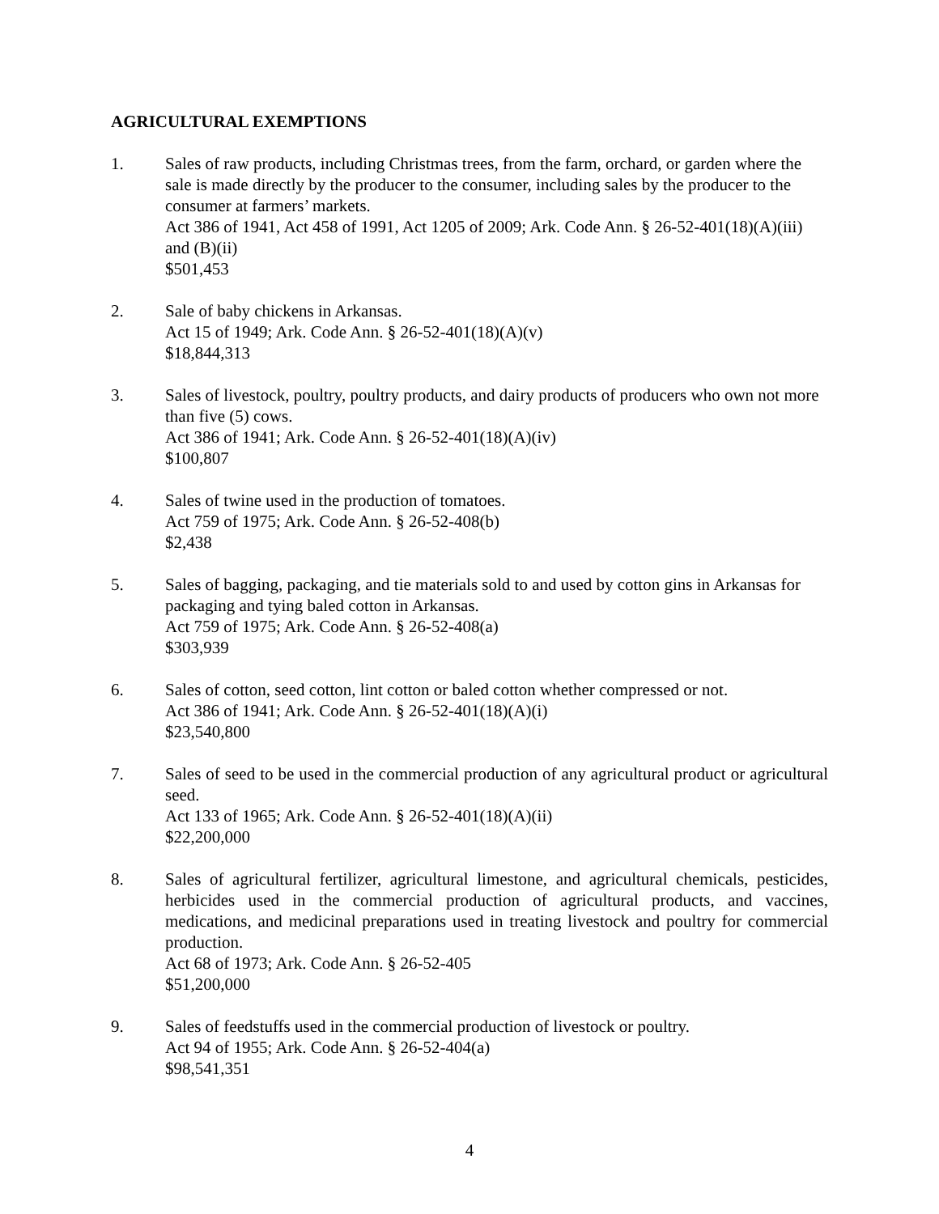AGRICULTURAL EXEMPTIONS
1. Sales of raw products, including Christmas trees, from the farm, orchard, or garden where the sale is made directly by the producer to the consumer, including sales by the producer to the consumer at farmers’ markets.
Act 386 of 1941, Act 458 of 1991, Act 1205 of 2009; Ark. Code Ann. § 26-52-401(18)(A)(iii) and (B)(ii)
$501,453
2. Sale of baby chickens in Arkansas.
Act 15 of 1949; Ark. Code Ann. § 26-52-401(18)(A)(v)
$18,844,313
3. Sales of livestock, poultry, poultry products, and dairy products of producers who own not more than five (5) cows.
Act 386 of 1941; Ark. Code Ann. § 26-52-401(18)(A)(iv)
$100,807
4. Sales of twine used in the production of tomatoes.
Act 759 of 1975; Ark. Code Ann. § 26-52-408(b)
$2,438
5. Sales of bagging, packaging, and tie materials sold to and used by cotton gins in Arkansas for packaging and tying baled cotton in Arkansas.
Act 759 of 1975; Ark. Code Ann. § 26-52-408(a)
$303,939
6. Sales of cotton, seed cotton, lint cotton or baled cotton whether compressed or not.
Act 386 of 1941; Ark. Code Ann. § 26-52-401(18)(A)(i)
$23,540,800
7. Sales of seed to be used in the commercial production of any agricultural product or agricultural seed.
Act 133 of 1965; Ark. Code Ann. § 26-52-401(18)(A)(ii)
$22,200,000
8. Sales of agricultural fertilizer, agricultural limestone, and agricultural chemicals, pesticides, herbicides used in the commercial production of agricultural products, and vaccines, medications, and medicinal preparations used in treating livestock and poultry for commercial production.
Act 68 of 1973; Ark. Code Ann. § 26-52-405
$51,200,000
9. Sales of feedstuffs used in the commercial production of livestock or poultry.
Act 94 of 1955; Ark. Code Ann. § 26-52-404(a)
$98,541,351
4